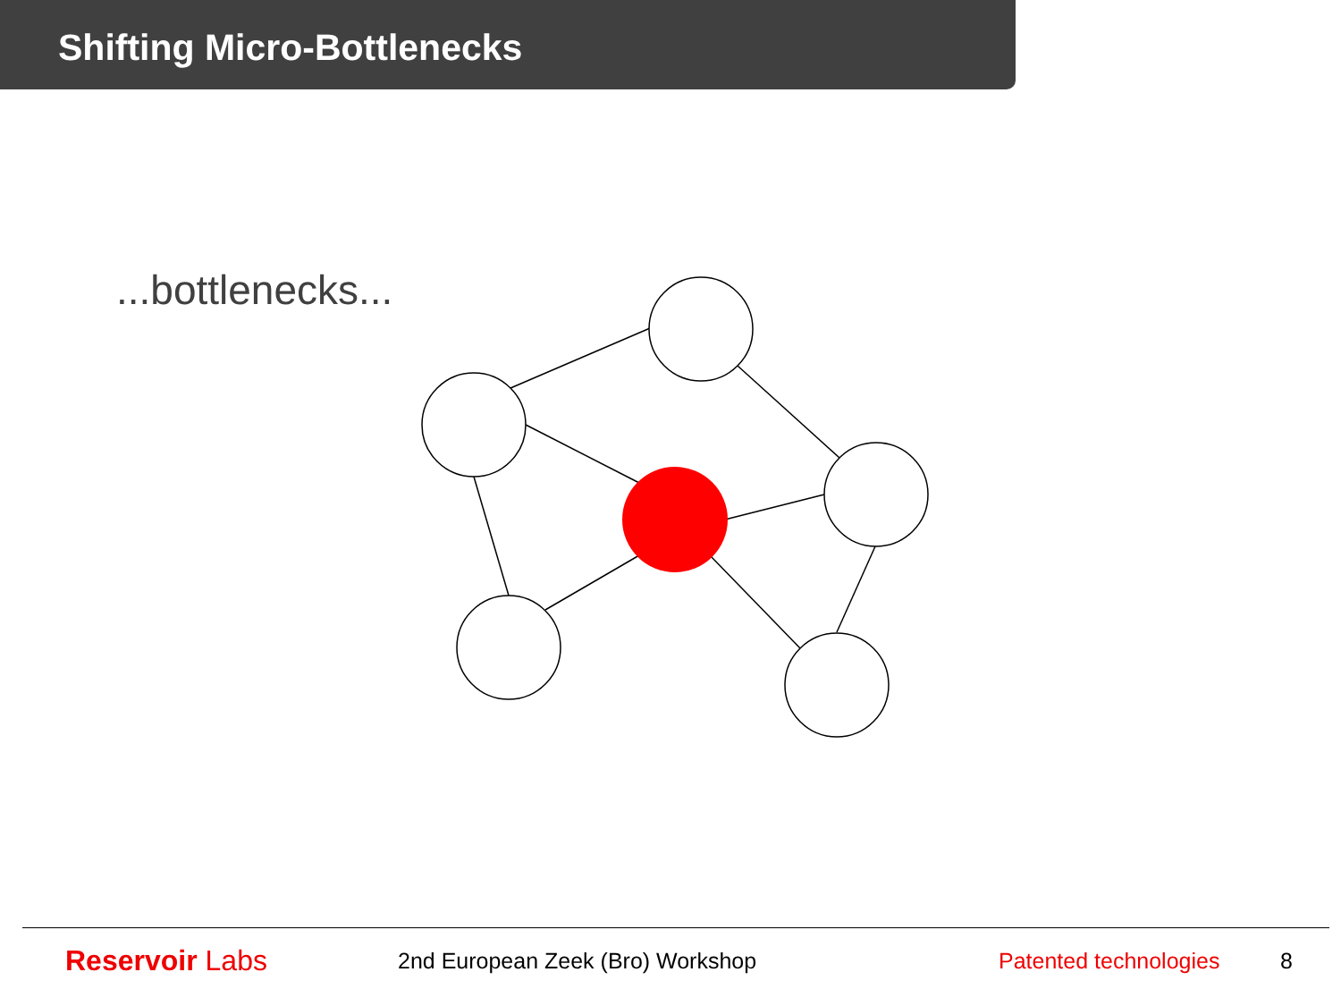Shifting Micro-Bottlenecks
...bottlenecks...
Reservoir Labs
2nd European Zeek (Bro) Workshop Patented technologies 8